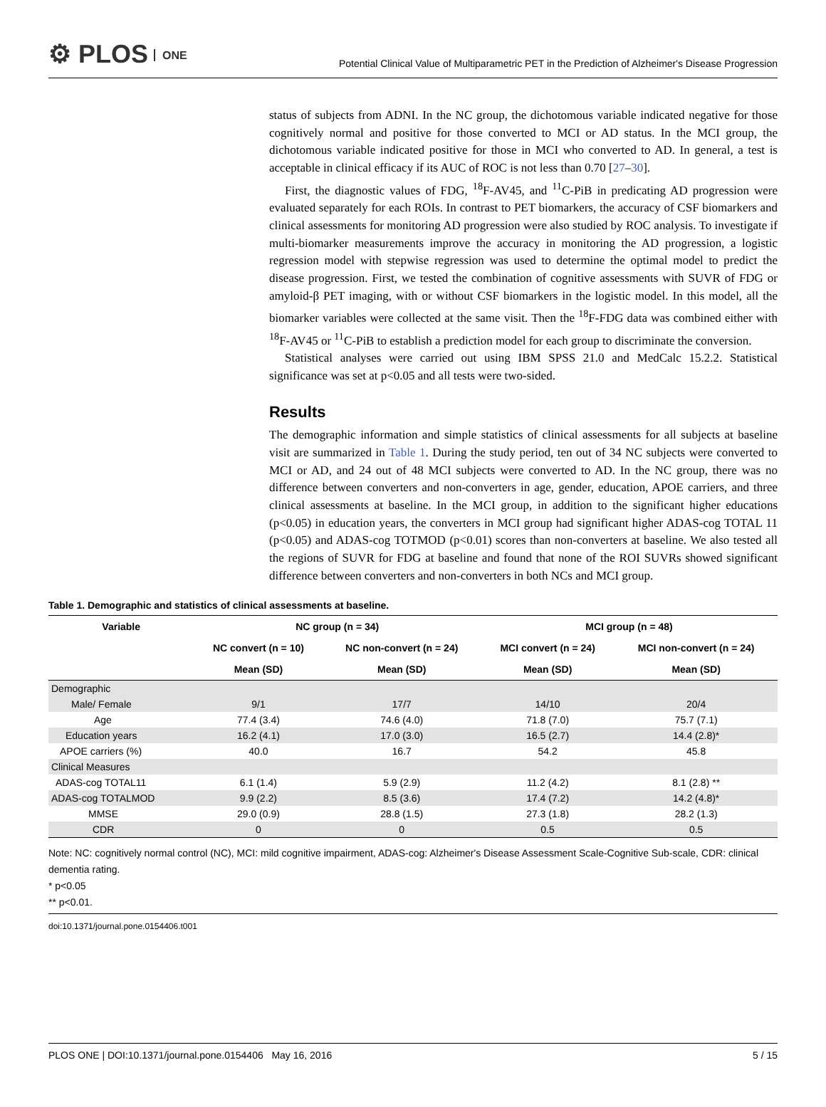⚙ PLOS ONE
Potential Clinical Value of Multiparametric PET in the Prediction of Alzheimer's Disease Progression
status of subjects from ADNI. In the NC group, the dichotomous variable indicated negative for those cognitively normal and positive for those converted to MCI or AD status. In the MCI group, the dichotomous variable indicated positive for those in MCI who converted to AD. In general, a test is acceptable in clinical efficacy if its AUC of ROC is not less than 0.70 [27–30].
First, the diagnostic values of FDG, <sup>18</sup>F-AV45, and <sup>11</sup>C-PiB in predicating AD progression were evaluated separately for each ROIs. In contrast to PET biomarkers, the accuracy of CSF biomarkers and clinical assessments for monitoring AD progression were also studied by ROC analysis. To investigate if multi-biomarker measurements improve the accuracy in monitoring the AD progression, a logistic regression model with stepwise regression was used to determine the optimal model to predict the disease progression. First, we tested the combination of cognitive assessments with SUVR of FDG or amyloid-β PET imaging, with or without CSF biomarkers in the logistic model. In this model, all the biomarker variables were collected at the same visit. Then the <sup>18</sup>F-FDG data was combined either with <sup>18</sup>F-AV45 or <sup>11</sup>C-PiB to establish a prediction model for each group to discriminate the conversion.
Statistical analyses were carried out using IBM SPSS 21.0 and MedCalc 15.2.2. Statistical significance was set at p<0.05 and all tests were two-sided.
Results
The demographic information and simple statistics of clinical assessments for all subjects at baseline visit are summarized in Table 1. During the study period, ten out of 34 NC subjects were converted to MCI or AD, and 24 out of 48 MCI subjects were converted to AD. In the NC group, there was no difference between converters and non-converters in age, gender, education, APOE carriers, and three clinical assessments at baseline. In the MCI group, in addition to the significant higher educations (p<0.05) in education years, the converters in MCI group had significant higher ADAS-cog TOTAL 11 (p<0.05) and ADAS-cog TOTMOD (p<0.01) scores than non-converters at baseline. We also tested all the regions of SUVR for FDG at baseline and found that none of the ROI SUVRs showed significant difference between converters and non-converters in both NCs and MCI group.
Table 1. Demographic and statistics of clinical assessments at baseline.
| Variable | NC group (n = 34) | | MCI group (n = 48) | |
| --- | --- | --- | --- | --- |
| | NC convert (n = 10) | NC non-convert (n = 24) | MCI convert (n = 24) | MCI non-convert (n = 24) |
| | Mean (SD) | Mean (SD) | Mean (SD) | Mean (SD) |
| Demographic | | | | |
| Male/ Female | 9/1 | 17/7 | 14/10 | 20/4 |
| Age | 77.4 (3.4) | 74.6 (4.0) | 71.8 (7.0) | 75.7 (7.1) |
| Education years | 16.2 (4.1) | 17.0 (3.0) | 16.5 (2.7) | 14.4 (2.8)* |
| APOE carriers (%) | 40.0 | 16.7 | 54.2 | 45.8 |
| Clinical Measures | | | | |
| ADAS-cog TOTAL11 | 6.1 (1.4) | 5.9 (2.9) | 11.2 (4.2) | 8.1 (2.8) ** |
| ADAS-cog TOTALMOD | 9.9 (2.2) | 8.5 (3.6) | 17.4 (7.2) | 14.2 (4.8)* |
| MMSE | 29.0 (0.9) | 28.8 (1.5) | 27.3 (1.8) | 28.2 (1.3) |
| CDR | 0 | 0 | 0.5 | 0.5 |
Note: NC: cognitively normal control (NC), MCI: mild cognitive impairment, ADAS-cog: Alzheimer's Disease Assessment Scale-Cognitive Sub-scale, CDR: clinical dementia rating.
* p<0.05
** p<0.01.
doi:10.1371/journal.pone.0154406.t001
PLOS ONE | DOI:10.1371/journal.pone.0154406 May 16, 2016 5 / 15